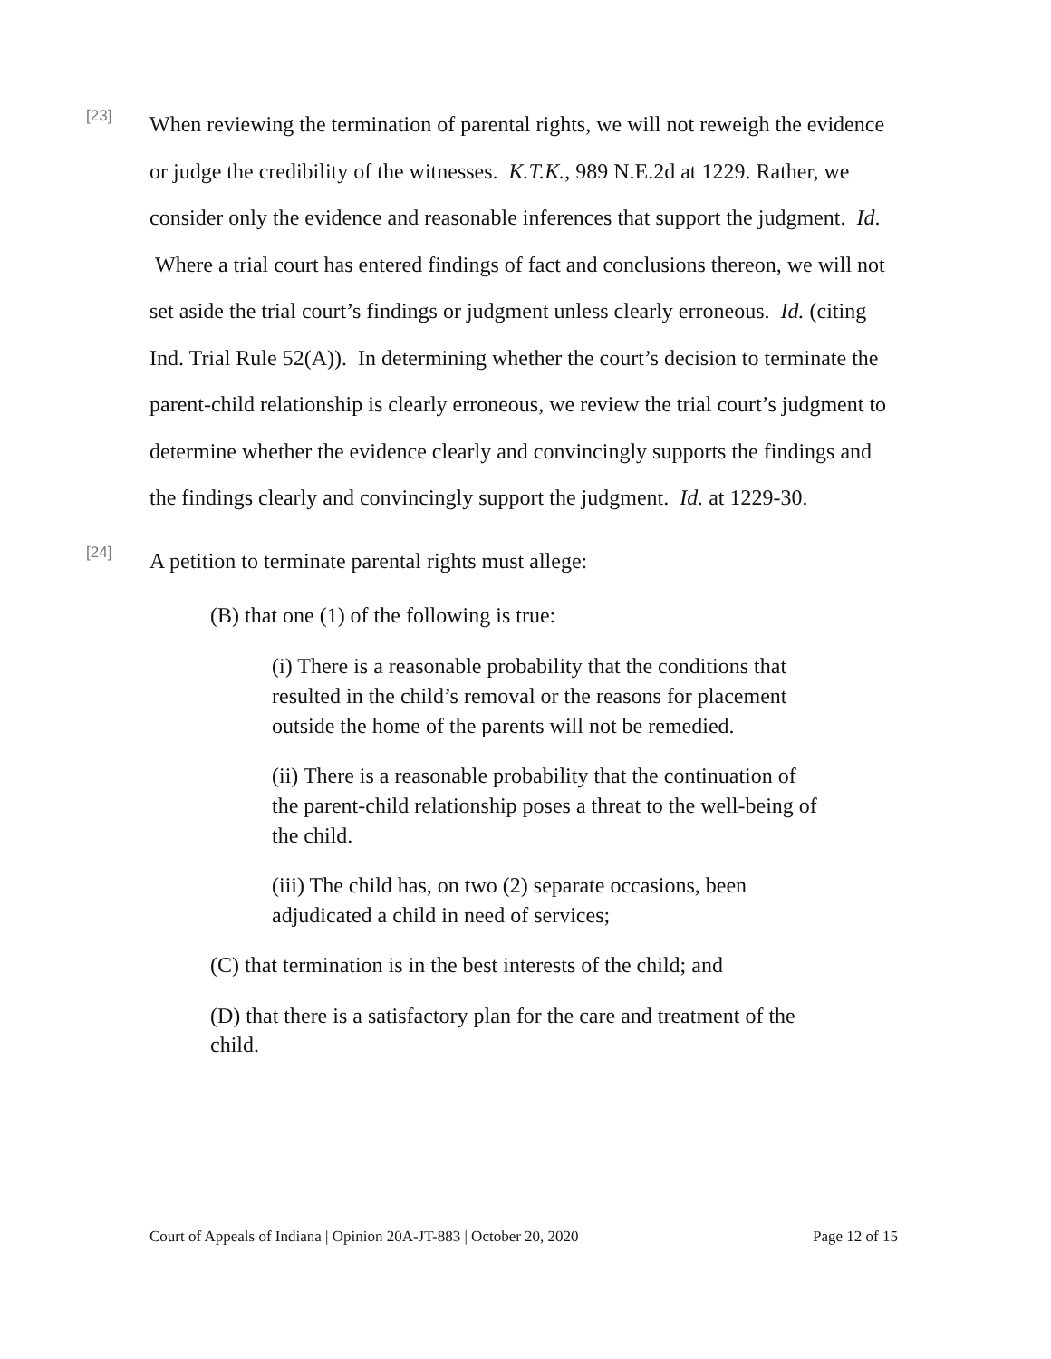[23]
When reviewing the termination of parental rights, we will not reweigh the evidence or judge the credibility of the witnesses. K.T.K., 989 N.E.2d at 1229. Rather, we consider only the evidence and reasonable inferences that support the judgment. Id. Where a trial court has entered findings of fact and conclusions thereon, we will not set aside the trial court’s findings or judgment unless clearly erroneous. Id. (citing Ind. Trial Rule 52(A)). In determining whether the court’s decision to terminate the parent-child relationship is clearly erroneous, we review the trial court’s judgment to determine whether the evidence clearly and convincingly supports the findings and the findings clearly and convincingly support the judgment. Id. at 1229-30.
[24]
A petition to terminate parental rights must allege:
(B) that one (1) of the following is true:
(i) There is a reasonable probability that the conditions that resulted in the child’s removal or the reasons for placement outside the home of the parents will not be remedied.
(ii) There is a reasonable probability that the continuation of the parent-child relationship poses a threat to the well-being of the child.
(iii) The child has, on two (2) separate occasions, been adjudicated a child in need of services;
(C) that termination is in the best interests of the child; and
(D) that there is a satisfactory plan for the care and treatment of the child.
Court of Appeals of Indiana | Opinion 20A-JT-883 | October 20, 2020 Page 12 of 15